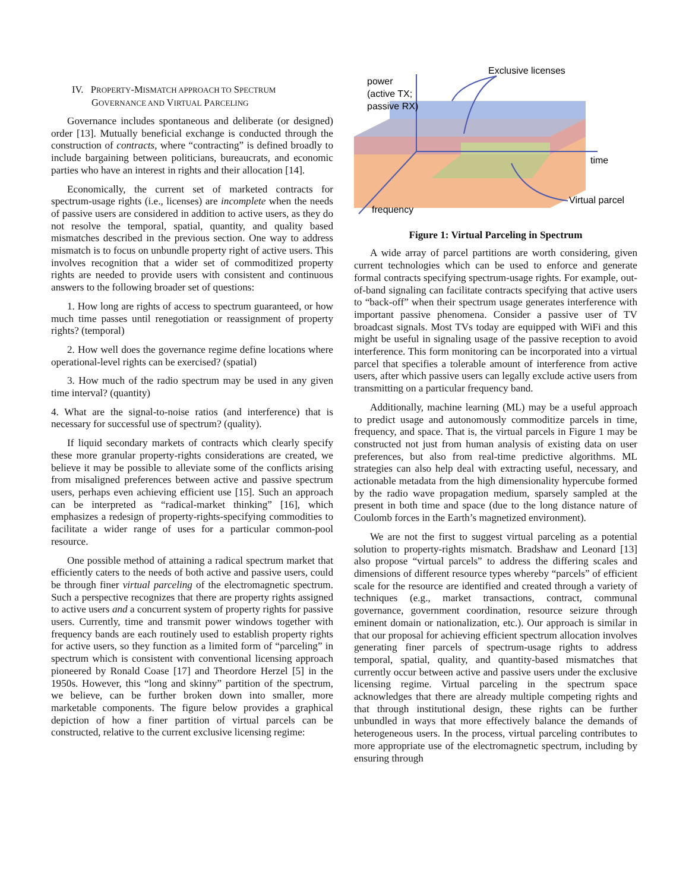IV. PROPERTY-MISMATCH APPROACH TO SPECTRUM
GOVERNANCE AND VIRTUAL PARCELING
Governance includes spontaneous and deliberate (or designed) order [13]. Mutually beneficial exchange is conducted through the construction of contracts, where “contracting” is defined broadly to include bargaining between politicians, bureaucrats, and economic parties who have an interest in rights and their allocation [14].
Economically, the current set of marketed contracts for spectrum-usage rights (i.e., licenses) are incomplete when the needs of passive users are considered in addition to active users, as they do not resolve the temporal, spatial, quantity, and quality based mismatches described in the previous section. One way to address mismatch is to focus on unbundle property right of active users. This involves recognition that a wider set of commoditized property rights are needed to provide users with consistent and continuous answers to the following broader set of questions:
1. How long are rights of access to spectrum guaranteed, or how much time passes until renegotiation or reassignment of property rights? (temporal)
2. How well does the governance regime define locations where operational-level rights can be exercised? (spatial)
3. How much of the radio spectrum may be used in any given time interval? (quantity)
4. What are the signal-to-noise ratios (and interference) that is necessary for successful use of spectrum? (quality).
If liquid secondary markets of contracts which clearly specify these more granular property-rights considerations are created, we believe it may be possible to alleviate some of the conflicts arising from misaligned preferences between active and passive spectrum users, perhaps even achieving efficient use [15]. Such an approach can be interpreted as “radical-market thinking” [16], which emphasizes a redesign of property-rights-specifying commodities to facilitate a wider range of uses for a particular common-pool resource.
One possible method of attaining a radical spectrum market that efficiently caters to the needs of both active and passive users, could be through finer virtual parceling of the electromagnetic spectrum. Such a perspective recognizes that there are property rights assigned to active users and a concurrent system of property rights for passive users. Currently, time and transmit power windows together with frequency bands are each routinely used to establish property rights for active users, so they function as a limited form of “parceling” in spectrum which is consistent with conventional licensing approach pioneered by Ronald Coase [17] and Theordore Herzel [5] in the 1950s. However, this “long and skinny” partition of the spectrum, we believe, can be further broken down into smaller, more marketable components. The figure below provides a graphical depiction of how a finer partition of virtual parcels can be constructed, relative to the current exclusive licensing regime:
Exclusive licenses
power
(active TX;
passive RX)
time
Virtual parcel
frequency
Figure 1: Virtual Parceling in Spectrum
A wide array of parcel partitions are worth considering, given current technologies which can be used to enforce and generate formal contracts specifying spectrum-usage rights. For example, out-of-band signaling can facilitate contracts specifying that active users to “back-off” when their spectrum usage generates interference with important passive phenomena. Consider a passive user of TV broadcast signals. Most TVs today are equipped with WiFi and this might be useful in signaling usage of the passive reception to avoid interference. This form monitoring can be incorporated into a virtual parcel that specifies a tolerable amount of interference from active users, after which passive users can legally exclude active users from transmitting on a particular frequency band.
Additionally, machine learning (ML) may be a useful approach to predict usage and autonomously commoditize parcels in time, frequency, and space. That is, the virtual parcels in Figure 1 may be constructed not just from human analysis of existing data on user preferences, but also from real-time predictive algorithms. ML strategies can also help deal with extracting useful, necessary, and actionable metadata from the high dimensionality hypercube formed by the radio wave propagation medium, sparsely sampled at the present in both time and space (due to the long distance nature of Coulomb forces in the Earth’s magnetized environment).
We are not the first to suggest virtual parceling as a potential solution to property-rights mismatch. Bradshaw and Leonard [13] also propose “virtual parcels” to address the differing scales and dimensions of different resource types whereby “parcels” of efficient scale for the resource are identified and created through a variety of techniques (e.g., market transactions, contract, communal governance, government coordination, resource seizure through eminent domain or nationalization, etc.). Our approach is similar in that our proposal for achieving efficient spectrum allocation involves generating finer parcels of spectrum-usage rights to address temporal, spatial, quality, and quantity-based mismatches that currently occur between active and passive users under the exclusive licensing regime. Virtual parceling in the spectrum space acknowledges that there are already multiple competing rights and that through institutional design, these rights can be further unbundled in ways that more effectively balance the demands of heterogeneous users. In the process, virtual parceling contributes to more appropriate use of the electromagnetic spectrum, including by ensuring through